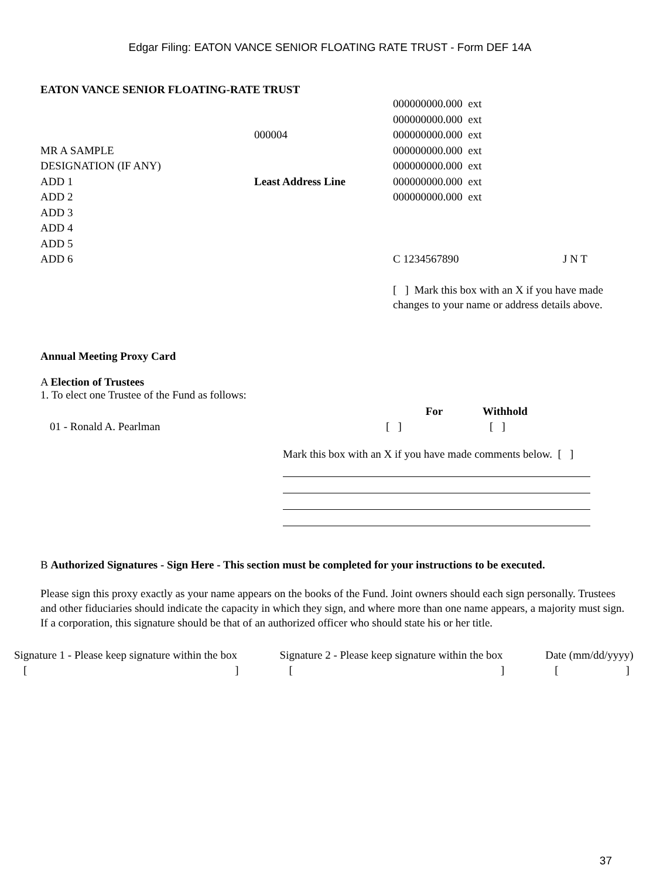Edgar Filing: EATON VANCE SENIOR FLOATING RATE TRUST - Form DEF 14A
EATON VANCE SENIOR FLOATING-RATE TRUST
| | | 000000000.000 ext | |
| | | 000000000.000 ext | |
| | 000004 | 000000000.000 ext | |
| MR A SAMPLE | | 000000000.000 ext | |
| DESIGNATION (IF ANY) | | 000000000.000 ext | |
| ADD 1 | Least Address Line | 000000000.000 ext | |
| ADD 2 | | 000000000.000 ext | |
| ADD 3 | | | |
| ADD 4 | | | |
| ADD 5 | | | |
| ADD 6 | | C 1234567890 | J N T |
[ ] Mark this box with an X if you have made changes to your name or address details above.
Annual Meeting Proxy Card
A Election of Trustees
1. To elect one Trustee of the Fund as follows:
| | For | Withhold |
| 01 - Ronald A. Pearlman | [ ] | [ ] |
Mark this box with an X if you have made comments below. [ ]
B Authorized Signatures - Sign Here - This section must be completed for your instructions to be executed.
Please sign this proxy exactly as your name appears on the books of the Fund. Joint owners should each sign personally. Trustees and other fiduciaries should indicate the capacity in which they sign, and where more than one name appears, a majority must sign. If a corporation, this signature should be that of an authorized officer who should state his or her title.
| Signature 1 - Please keep signature within the box | Signature 2 - Please keep signature within the box | Date (mm/dd/yyyy) |
| [ ] | [ ] | [ ] |
37